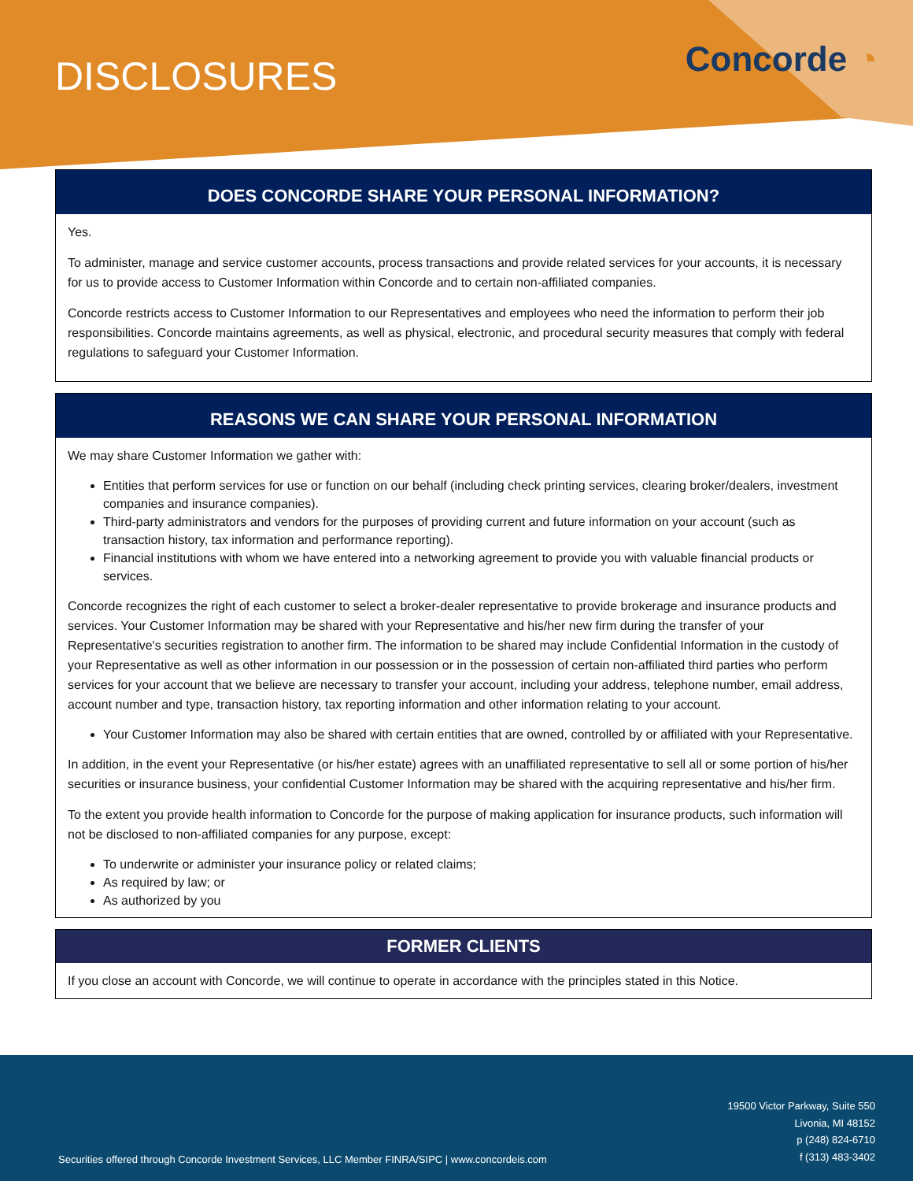DISCLOSURES Concorde ◔
DOES CONCORDE SHARE YOUR PERSONAL INFORMATION?
Yes.
To administer, manage and service customer accounts, process transactions and provide related services for your accounts, it is necessary for us to provide access to Customer Information within Concorde and to certain non-affiliated companies.
Concorde restricts access to Customer Information to our Representatives and employees who need the information to perform their job responsibilities. Concorde maintains agreements, as well as physical, electronic, and procedural security measures that comply with federal regulations to safeguard your Customer Information.
REASONS WE CAN SHARE YOUR PERSONAL INFORMATION
We may share Customer Information we gather with:
Entities that perform services for use or function on our behalf (including check printing services, clearing broker/dealers, investment companies and insurance companies).
Third-party administrators and vendors for the purposes of providing current and future information on your account (such as transaction history, tax information and performance reporting).
Financial institutions with whom we have entered into a networking agreement to provide you with valuable financial products or services.
Concorde recognizes the right of each customer to select a broker-dealer representative to provide brokerage and insurance products and services. Your Customer Information may be shared with your Representative and his/her new firm during the transfer of your Representative's securities registration to another firm. The information to be shared may include Confidential Information in the custody of your Representative as well as other information in our possession or in the possession of certain non-affiliated third parties who perform services for your account that we believe are necessary to transfer your account, including your address, telephone number, email address, account number and type, transaction history, tax reporting information and other information relating to your account.
Your Customer Information may also be shared with certain entities that are owned, controlled by or affiliated with your Representative.
In addition, in the event your Representative (or his/her estate) agrees with an unaffiliated representative to sell all or some portion of his/her securities or insurance business, your confidential Customer Information may be shared with the acquiring representative and his/her firm.
To the extent you provide health information to Concorde for the purpose of making application for insurance products, such information will not be disclosed to non-affiliated companies for any purpose, except:
To underwrite or administer your insurance policy or related claims;
As required by law; or
As authorized by you
FORMER CLIENTS
If you close an account with Concorde, we will continue to operate in accordance with the principles stated in this Notice.
Securities offered through Concorde Investment Services, LLC Member FINRA/SIPC | www.concordeis.com
19500 Victor Parkway, Suite 550
Livonia, MI 48152
p (248) 824-6710
f (313) 483-3402